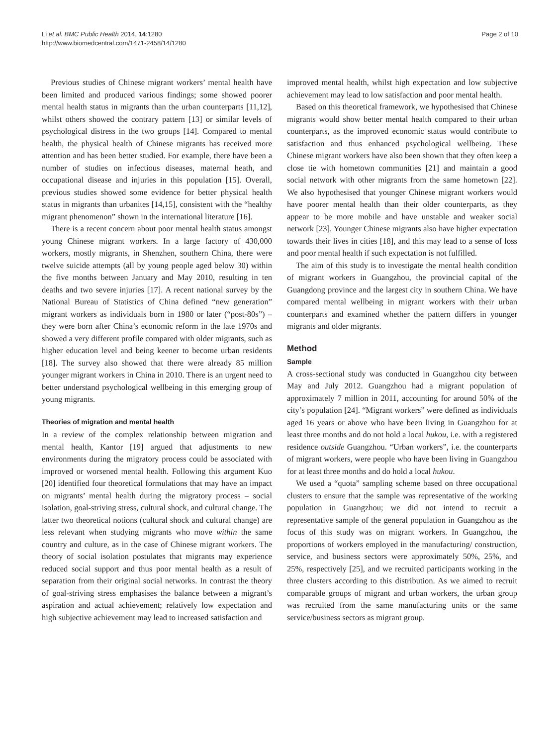Li et al. BMC Public Health 2014, 14:1280
http://www.biomedcentral.com/1471-2458/14/1280
Page 2 of 10
Previous studies of Chinese migrant workers’ mental health have been limited and produced various findings; some showed poorer mental health status in migrants than the urban counterparts [11,12], whilst others showed the contrary pattern [13] or similar levels of psychological distress in the two groups [14]. Compared to mental health, the physical health of Chinese migrants has received more attention and has been better studied. For example, there have been a number of studies on infectious diseases, maternal heath, and occupational disease and injuries in this population [15]. Overall, previous studies showed some evidence for better physical health status in migrants than urbanites [14,15], consistent with the “healthy migrant phenomenon” shown in the international literature [16].
There is a recent concern about poor mental health status amongst young Chinese migrant workers. In a large factory of 430,000 workers, mostly migrants, in Shenzhen, southern China, there were twelve suicide attempts (all by young people aged below 30) within the five months between January and May 2010, resulting in ten deaths and two severe injuries [17]. A recent national survey by the National Bureau of Statistics of China defined “new generation” migrant workers as individuals born in 1980 or later (“post-80s”) – they were born after China’s economic reform in the late 1970s and showed a very different profile compared with older migrants, such as higher education level and being keener to become urban residents [18]. The survey also showed that there were already 85 million younger migrant workers in China in 2010. There is an urgent need to better understand psychological wellbeing in this emerging group of young migrants.
Theories of migration and mental health
In a review of the complex relationship between migration and mental health, Kantor [19] argued that adjustments to new environments during the migratory process could be associated with improved or worsened mental health. Following this argument Kuo [20] identified four theoretical formulations that may have an impact on migrants’ mental health during the migratory process – social isolation, goal-striving stress, cultural shock, and cultural change. The latter two theoretical notions (cultural shock and cultural change) are less relevant when studying migrants who move within the same country and culture, as in the case of Chinese migrant workers. The theory of social isolation postulates that migrants may experience reduced social support and thus poor mental health as a result of separation from their original social networks. In contrast the theory of goal-striving stress emphasises the balance between a migrant’s aspiration and actual achievement; relatively low expectation and high subjective achievement may lead to increased satisfaction and
improved mental health, whilst high expectation and low subjective achievement may lead to low satisfaction and poor mental health.
Based on this theoretical framework, we hypothesised that Chinese migrants would show better mental health compared to their urban counterparts, as the improved economic status would contribute to satisfaction and thus enhanced psychological wellbeing. These Chinese migrant workers have also been shown that they often keep a close tie with hometown communities [21] and maintain a good social network with other migrants from the same hometown [22]. We also hypothesised that younger Chinese migrant workers would have poorer mental health than their older counterparts, as they appear to be more mobile and have unstable and weaker social network [23]. Younger Chinese migrants also have higher expectation towards their lives in cities [18], and this may lead to a sense of loss and poor mental health if such expectation is not fulfilled.
The aim of this study is to investigate the mental health condition of migrant workers in Guangzhou, the provincial capital of the Guangdong province and the largest city in southern China. We have compared mental wellbeing in migrant workers with their urban counterparts and examined whether the pattern differs in younger migrants and older migrants.
Method
Sample
A cross-sectional study was conducted in Guangzhou city between May and July 2012. Guangzhou had a migrant population of approximately 7 million in 2011, accounting for around 50% of the city’s population [24]. “Migrant workers” were defined as individuals aged 16 years or above who have been living in Guangzhou for at least three months and do not hold a local hukou, i.e. with a registered residence outside Guangzhou. “Urban workers”, i.e. the counterparts of migrant workers, were people who have been living in Guangzhou for at least three months and do hold a local hukou.
We used a “quota” sampling scheme based on three occupational clusters to ensure that the sample was representative of the working population in Guangzhou; we did not intend to recruit a representative sample of the general population in Guangzhou as the focus of this study was on migrant workers. In Guangzhou, the proportions of workers employed in the manufacturing/ construction, service, and business sectors were approximately 50%, 25%, and 25%, respectively [25], and we recruited participants working in the three clusters according to this distribution. As we aimed to recruit comparable groups of migrant and urban workers, the urban group was recruited from the same manufacturing units or the same service/business sectors as migrant group.